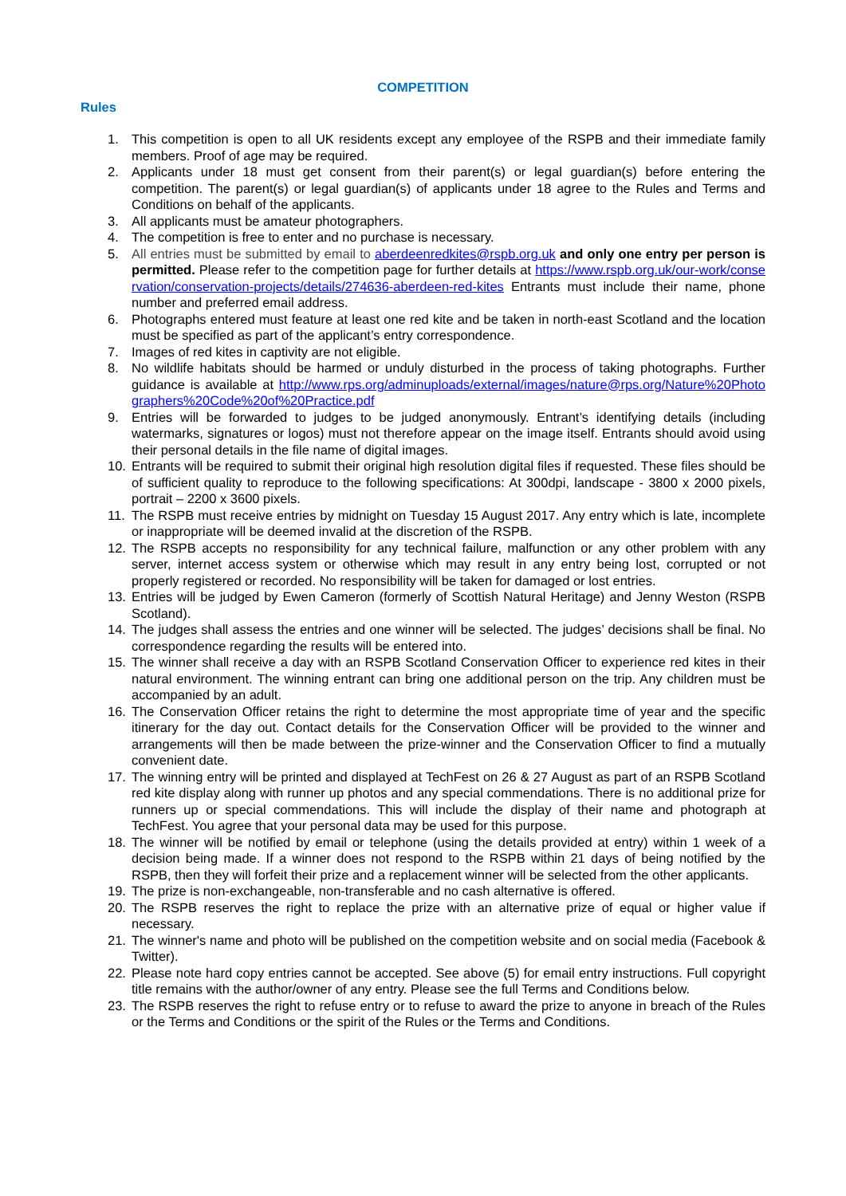COMPETITION
Rules
1. This competition is open to all UK residents except any employee of the RSPB and their immediate family members. Proof of age may be required.
2. Applicants under 18 must get consent from their parent(s) or legal guardian(s) before entering the competition. The parent(s) or legal guardian(s) of applicants under 18 agree to the Rules and Terms and Conditions on behalf of the applicants.
3. All applicants must be amateur photographers.
4. The competition is free to enter and no purchase is necessary.
5. All entries must be submitted by email to aberdeenredkites@rspb.org.uk and only one entry per person is permitted. Please refer to the competition page for further details at https://www.rspb.org.uk/our-work/conservation/conservation-projects/details/274636-aberdeen-red-kites Entrants must include their name, phone number and preferred email address.
6. Photographs entered must feature at least one red kite and be taken in north-east Scotland and the location must be specified as part of the applicant’s entry correspondence.
7. Images of red kites in captivity are not eligible.
8. No wildlife habitats should be harmed or unduly disturbed in the process of taking photographs. Further guidance is available at http://www.rps.org/adminuploads/external/images/nature@rps.org/Nature%20Photographers%20Code%20of%20Practice.pdf
9. Entries will be forwarded to judges to be judged anonymously. Entrant’s identifying details (including watermarks, signatures or logos) must not therefore appear on the image itself. Entrants should avoid using their personal details in the file name of digital images.
10. Entrants will be required to submit their original high resolution digital files if requested. These files should be of sufficient quality to reproduce to the following specifications: At 300dpi, landscape - 3800 x 2000 pixels, portrait – 2200 x 3600 pixels.
11. The RSPB must receive entries by midnight on Tuesday 15 August 2017. Any entry which is late, incomplete or inappropriate will be deemed invalid at the discretion of the RSPB.
12. The RSPB accepts no responsibility for any technical failure, malfunction or any other problem with any server, internet access system or otherwise which may result in any entry being lost, corrupted or not properly registered or recorded. No responsibility will be taken for damaged or lost entries.
13. Entries will be judged by Ewen Cameron (formerly of Scottish Natural Heritage) and Jenny Weston (RSPB Scotland).
14. The judges shall assess the entries and one winner will be selected. The judges’ decisions shall be final. No correspondence regarding the results will be entered into.
15. The winner shall receive a day with an RSPB Scotland Conservation Officer to experience red kites in their natural environment. The winning entrant can bring one additional person on the trip. Any children must be accompanied by an adult.
16. The Conservation Officer retains the right to determine the most appropriate time of year and the specific itinerary for the day out. Contact details for the Conservation Officer will be provided to the winner and arrangements will then be made between the prize-winner and the Conservation Officer to find a mutually convenient date.
17. The winning entry will be printed and displayed at TechFest on 26 & 27 August as part of an RSPB Scotland red kite display along with runner up photos and any special commendations. There is no additional prize for runners up or special commendations. This will include the display of their name and photograph at TechFest. You agree that your personal data may be used for this purpose.
18. The winner will be notified by email or telephone (using the details provided at entry) within 1 week of a decision being made. If a winner does not respond to the RSPB within 21 days of being notified by the RSPB, then they will forfeit their prize and a replacement winner will be selected from the other applicants.
19. The prize is non-exchangeable, non-transferable and no cash alternative is offered.
20. The RSPB reserves the right to replace the prize with an alternative prize of equal or higher value if necessary.
21. The winner's name and photo will be published on the competition website and on social media (Facebook & Twitter).
22. Please note hard copy entries cannot be accepted. See above (5) for email entry instructions. Full copyright title remains with the author/owner of any entry. Please see the full Terms and Conditions below.
23. The RSPB reserves the right to refuse entry or to refuse to award the prize to anyone in breach of the Rules or the Terms and Conditions or the spirit of the Rules or the Terms and Conditions.